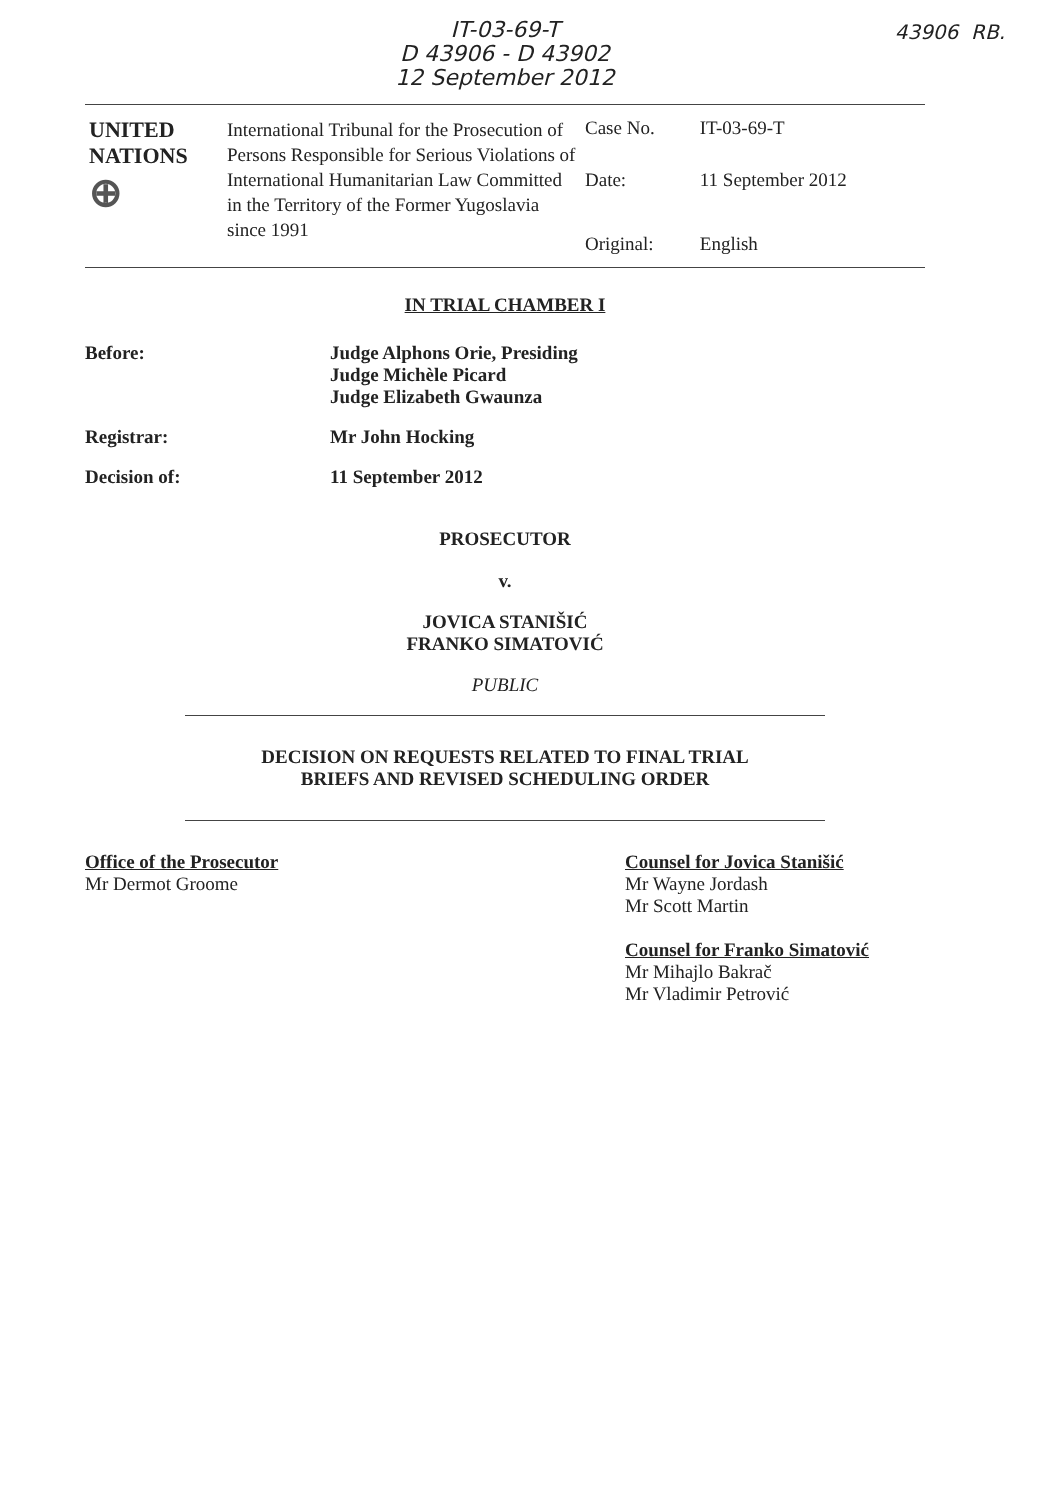IT-03-69-T
D 43906 - D 43902
12 September 2012
43906 RB.
| UNITED NATIONS ⊕ | International Tribunal for the Prosecution of Persons Responsible for Serious Violations of International Humanitarian Law Committed in the Territory of the Former Yugoslavia since 1991 | Case No. | IT-03-69-T |
| | | Date: | 11 September 2012 |
| | | Original: | English |
IN TRIAL CHAMBER I
Before: Judge Alphons Orie, Presiding
Judge Michèle Picard
Judge Elizabeth Gwaunza
Registrar: Mr John Hocking
Decision of: 11 September 2012
PROSECUTOR
v.
JOVICA STANIŠIĆ
FRANKO SIMATOVIĆ
PUBLIC
DECISION ON REQUESTS RELATED TO FINAL TRIAL
BRIEFS AND REVISED SCHEDULING ORDER
Office of the Prosecutor
Mr Dermot Groome
Counsel for Jovica Stanišić
Mr Wayne Jordash
Mr Scott Martin
Counsel for Franko Simatović
Mr Mihajlo Bakrač
Mr Vladimir Petrović